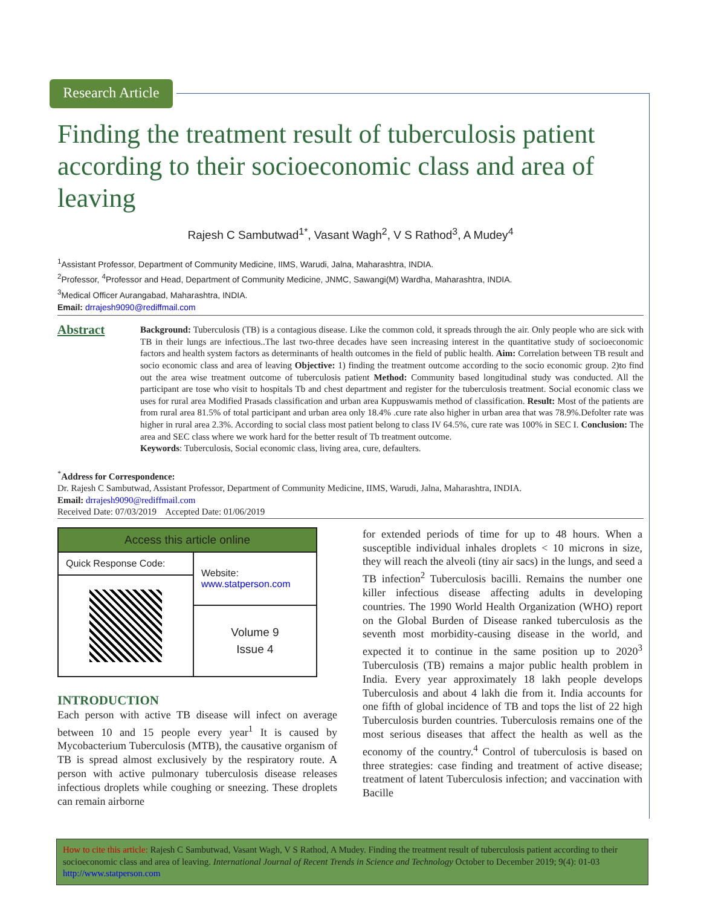Research Article
Finding the treatment result of tuberculosis patient according to their socioeconomic class and area of leaving
Rajesh C Sambutwad<sup>1*</sup>, Vasant Wagh<sup>2</sup>, V S Rathod<sup>3</sup>, A Mudey<sup>4</sup>
<sup>1</sup> Assistant Professor, Department of Community Medicine, IIMS, Warudi, Jalna, Maharashtra, INDIA.
<sup>2</sup> Professor, <sup>4</sup>Professor and Head, Department of Community Medicine, JNMC, Sawangi(M) Wardha, Maharashtra, INDIA.
<sup>3</sup> Medical Officer Aurangabad, Maharashtra, INDIA.
Email: drrajesh9090@rediffmail.com
Abstract
Background: Tuberculosis (TB) is a contagious disease. Like the common cold, it spreads through the air. Only people who are sick with TB in their lungs are infectious..The last two-three decades have seen increasing interest in the quantitative study of socioeconomic factors and health system factors as determinants of health outcomes in the field of public health. Aim: Correlation between TB result and socio economic class and area of leaving Objective: 1) finding the treatment outcome according to the socio economic group. 2)to find out the area wise treatment outcome of tuberculosis patient Method: Community based longitudinal study was conducted. All the participant are tose who visit to hospitals Tb and chest department and register for the tuberculosis treatment. Social economic class we uses for rural area Modified Prasads classification and urban area Kuppuswamis method of classification. Result: Most of the patients are from rural area 81.5% of total participant and urban area only 18.4% .cure rate also higher in urban area that was 78.9%.Defolter rate was higher in rural area 2.3%. According to social class most patient belong to class IV 64.5%, cure rate was 100% in SEC I. Conclusion: The area and SEC class where we work hard for the better result of Tb treatment outcome.
Keywords: Tuberculosis, Social economic class, living area, cure, defaulters.
<sup>*</sup> Address for Correspondence:
Dr. Rajesh C Sambutwad, Assistant Professor, Department of Community Medicine, IIMS, Warudi, Jalna, Maharashtra, INDIA.
Email: drrajesh9090@rediffmail.com
Received Date: 07/03/2019 Accepted Date: 01/06/2019
| Access this article online | |
| --- | --- |
| Quick Response Code: | Website: www.statperson.com |
| | Volume 9 Issue 4 |
INTRODUCTION
Each person with active TB disease will infect on average between 10 and 15 people every year<sup>1</sup> It is caused by Mycobacterium Tuberculosis (MTB), the causative organism of TB is spread almost exclusively by the respiratory route. A person with active pulmonary tuberculosis disease releases infectious droplets while coughing or sneezing. These droplets can remain airborne
for extended periods of time for up to 48 hours. When a susceptible individual inhales droplets < 10 microns in size, they will reach the alveoli (tiny air sacs) in the lungs, and seed a TB infection<sup>2</sup> Tuberculosis bacilli. Remains the number one killer infectious disease affecting adults in developing countries. The 1990 World Health Organization (WHO) report on the Global Burden of Disease ranked tuberculosis as the seventh most morbidity-causing disease in the world, and expected it to continue in the same position up to 2020<sup>3</sup> Tuberculosis (TB) remains a major public health problem in India. Every year approximately 18 lakh people develops Tuberculosis and about 4 lakh die from it. India accounts for one fifth of global incidence of TB and tops the list of 22 high Tuberculosis burden countries. Tuberculosis remains one of the most serious diseases that affect the health as well as the economy of the country.<sup>4</sup> Control of tuberculosis is based on three strategies: case finding and treatment of active disease; treatment of latent Tuberculosis infection; and vaccination with Bacille
How to cite this article: Rajesh C Sambutwad, Vasant Wagh, V S Rathod, A Mudey. Finding the treatment result of tuberculosis patient according to their socioeconomic class and area of leaving. International Journal of Recent Trends in Science and Technology October to December 2019; 9(4): 01-03 http://www.statperson.com